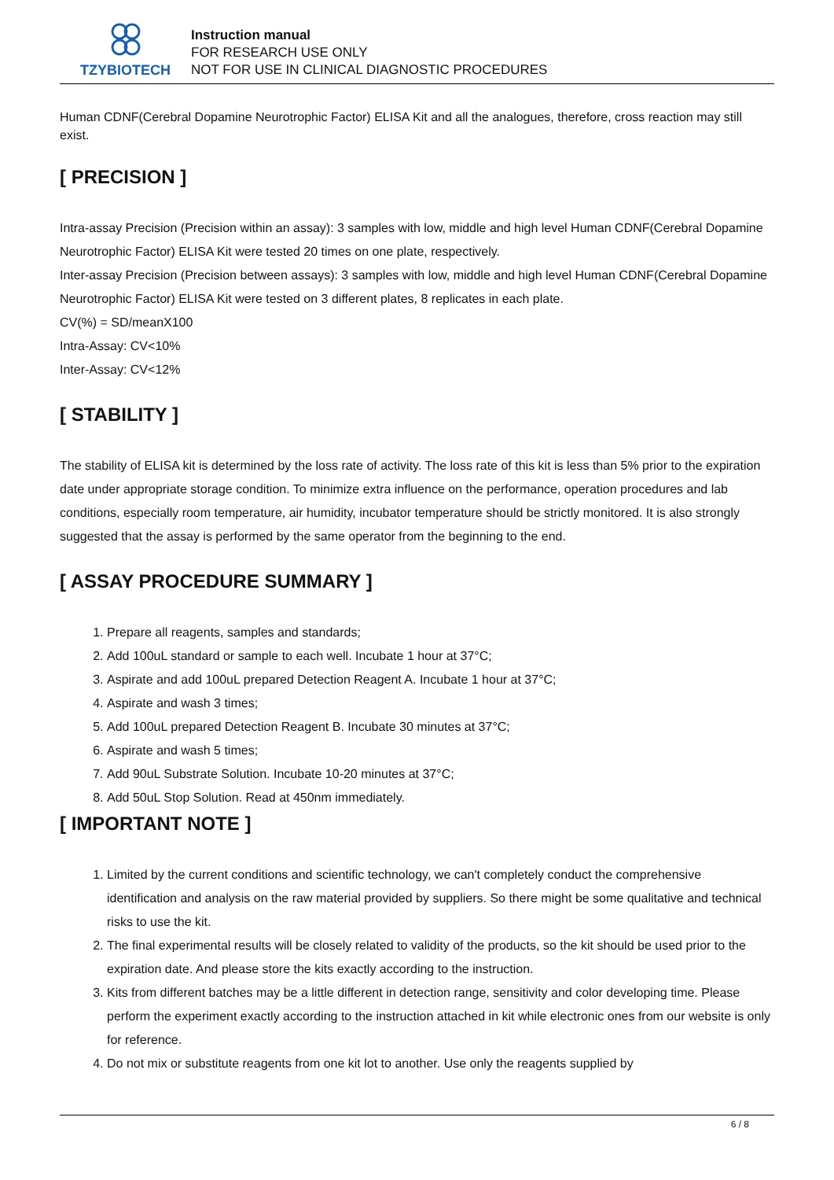TZYBIOTECH
Instruction manual
FOR RESEARCH USE ONLY
NOT FOR USE IN CLINICAL DIAGNOSTIC PROCEDURES
Human CDNF(Cerebral Dopamine Neurotrophic Factor) ELISA Kit and all the analogues, therefore, cross reaction may still exist.
[ PRECISION ]
Intra-assay Precision (Precision within an assay): 3 samples with low, middle and high level Human CDNF(Cerebral Dopamine Neurotrophic Factor) ELISA Kit were tested 20 times on one plate, respectively.
Inter-assay Precision (Precision between assays): 3 samples with low, middle and high level Human CDNF(Cerebral Dopamine Neurotrophic Factor) ELISA Kit were tested on 3 different plates, 8 replicates in each plate.
CV(%) = SD/meanX100
Intra-Assay: CV<10%
Inter-Assay: CV<12%
[ STABILITY ]
The stability of ELISA kit is determined by the loss rate of activity. The loss rate of this kit is less than 5% prior to the expiration date under appropriate storage condition. To minimize extra influence on the performance, operation procedures and lab conditions, especially room temperature, air humidity, incubator temperature should be strictly monitored. It is also strongly suggested that the assay is performed by the same operator from the beginning to the end.
[ ASSAY PROCEDURE SUMMARY ]
1. Prepare all reagents, samples and standards;
2. Add 100uL standard or sample to each well. Incubate 1 hour at 37°C;
3. Aspirate and add 100uL prepared Detection Reagent A. Incubate 1 hour at 37°C;
4. Aspirate and wash 3 times;
5. Add 100uL prepared Detection Reagent B. Incubate 30 minutes at 37°C;
6. Aspirate and wash 5 times;
7. Add 90uL Substrate Solution. Incubate 10-20 minutes at 37°C;
8. Add 50uL Stop Solution. Read at 450nm immediately.
[ IMPORTANT NOTE ]
1. Limited by the current conditions and scientific technology, we can't completely conduct the comprehensive identification and analysis on the raw material provided by suppliers. So there might be some qualitative and technical risks to use the kit.
2. The final experimental results will be closely related to validity of the products, so the kit should be used prior to the expiration date. And please store the kits exactly according to the instruction.
3. Kits from different batches may be a little different in detection range, sensitivity and color developing time. Please perform the experiment exactly according to the instruction attached in kit while electronic ones from our website is only for reference.
4. Do not mix or substitute reagents from one kit lot to another. Use only the reagents supplied by
6 / 8